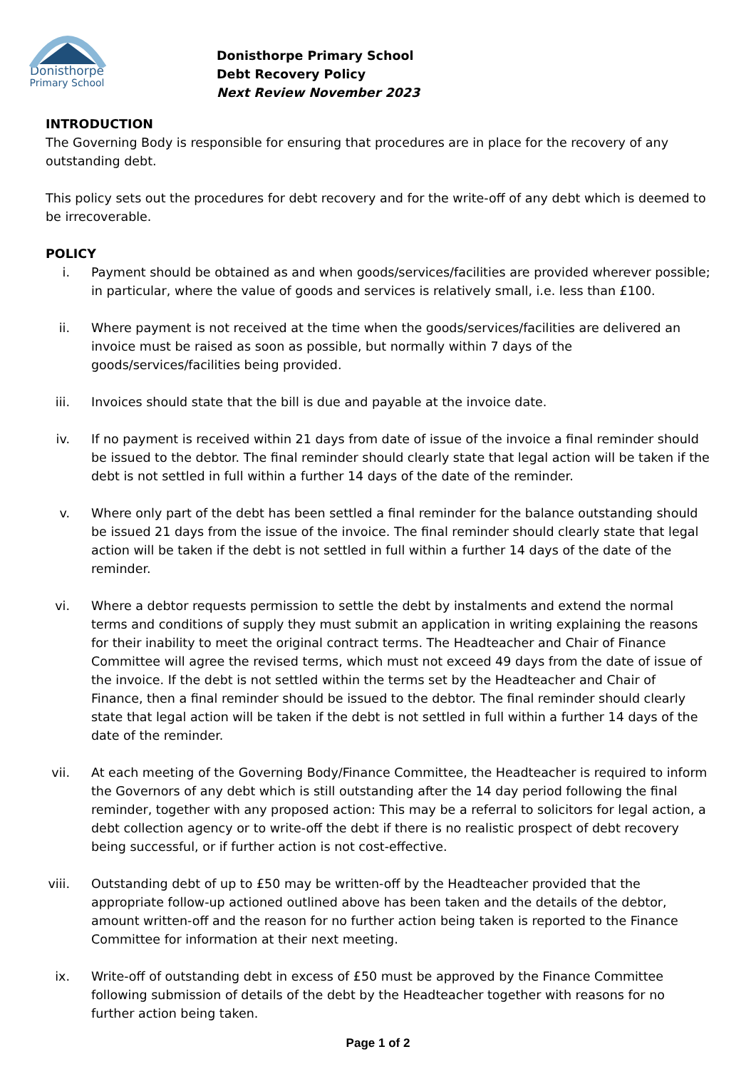Donisthorpe
Primary School
Donisthorpe Primary School
Debt Recovery Policy
Next Review November 2023
INTRODUCTION
The Governing Body is responsible for ensuring that procedures are in place for the recovery of any outstanding debt.
This policy sets out the procedures for debt recovery and for the write-off of any debt which is deemed to be irrecoverable.
POLICY
i. Payment should be obtained as and when goods/services/facilities are provided wherever possible; in particular, where the value of goods and services is relatively small, i.e. less than £100.
ii. Where payment is not received at the time when the goods/services/facilities are delivered an invoice must be raised as soon as possible, but normally within 7 days of the goods/services/facilities being provided.
iii. Invoices should state that the bill is due and payable at the invoice date.
iv. If no payment is received within 21 days from date of issue of the invoice a final reminder should be issued to the debtor. The final reminder should clearly state that legal action will be taken if the debt is not settled in full within a further 14 days of the date of the reminder.
v. Where only part of the debt has been settled a final reminder for the balance outstanding should be issued 21 days from the issue of the invoice. The final reminder should clearly state that legal action will be taken if the debt is not settled in full within a further 14 days of the date of the reminder.
vi. Where a debtor requests permission to settle the debt by instalments and extend the normal terms and conditions of supply they must submit an application in writing explaining the reasons for their inability to meet the original contract terms. The Headteacher and Chair of Finance Committee will agree the revised terms, which must not exceed 49 days from the date of issue of the invoice. If the debt is not settled within the terms set by the Headteacher and Chair of Finance, then a final reminder should be issued to the debtor. The final reminder should clearly state that legal action will be taken if the debt is not settled in full within a further 14 days of the date of the reminder.
vii. At each meeting of the Governing Body/Finance Committee, the Headteacher is required to inform the Governors of any debt which is still outstanding after the 14 day period following the final reminder, together with any proposed action: This may be a referral to solicitors for legal action, a debt collection agency or to write-off the debt if there is no realistic prospect of debt recovery being successful, or if further action is not cost-effective.
viii. Outstanding debt of up to £50 may be written-off by the Headteacher provided that the appropriate follow-up actioned outlined above has been taken and the details of the debtor, amount written-off and the reason for no further action being taken is reported to the Finance Committee for information at their next meeting.
ix. Write-off of outstanding debt in excess of £50 must be approved by the Finance Committee following submission of details of the debt by the Headteacher together with reasons for no further action being taken.
Page 1 of 2